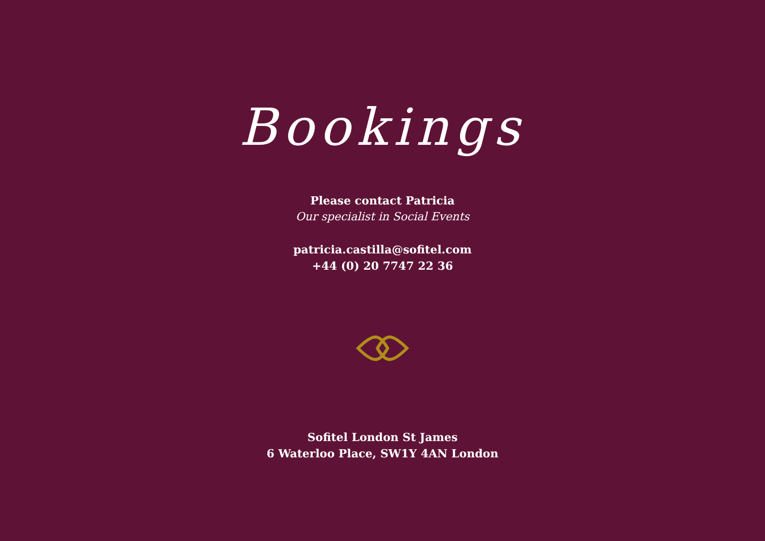Bookings
Please contact Patricia
Our specialist in Social Events
patricia.castilla@sofitel.com
+44 (0) 20 7747 22 36
Sofitel London St James
6 Waterloo Place, SW1Y 4AN London